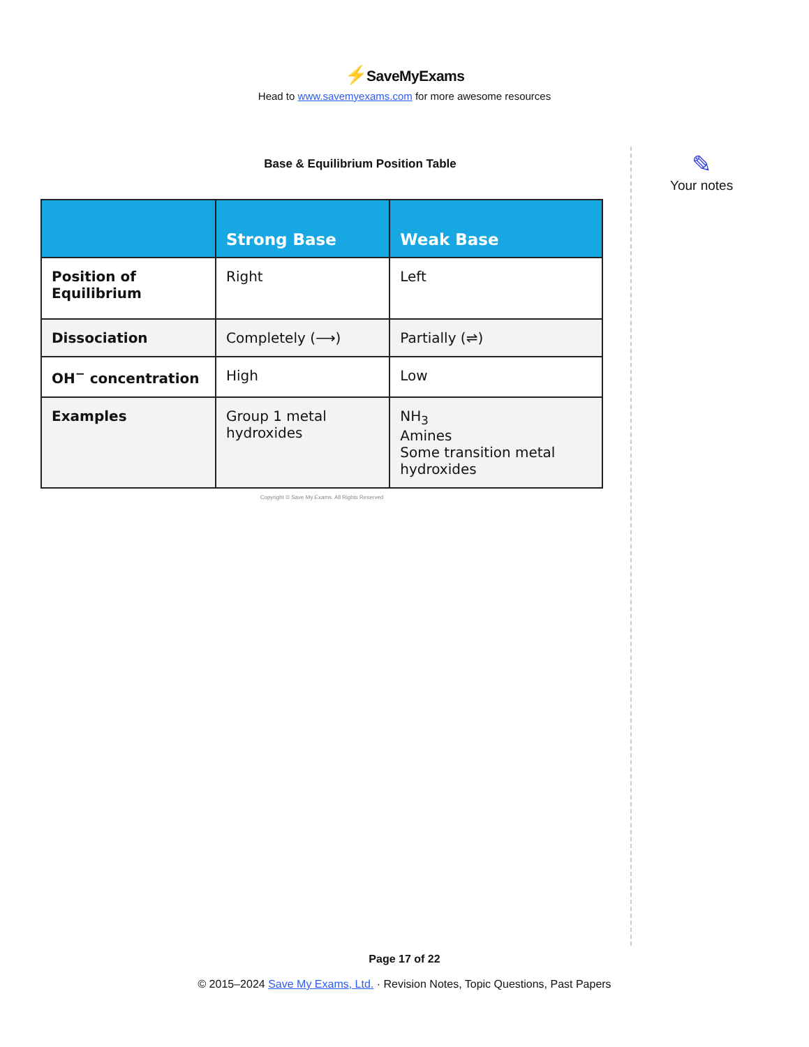⚡SaveMyExams
Head to www.savemyexams.com for more awesome resources
Base & Equilibrium Position Table
| | Strong Base | Weak Base |
| --- | --- | --- |
| Position of Equilibrium | Right | Left |
| Dissociation | Completely (⟶) | Partially (⇌) |
| OH<sup>−</sup> concentration | High | Low |
| Examples | Group 1 metal hydroxides | NH<sub>3</sub> Amines Some transition metal hydroxides |
Copyright © Save My Exams. All Rights Reserved
✎
Your notes
Page 17 of 22
© 2015–2024 Save My Exams, Ltd. · Revision Notes, Topic Questions, Past Papers